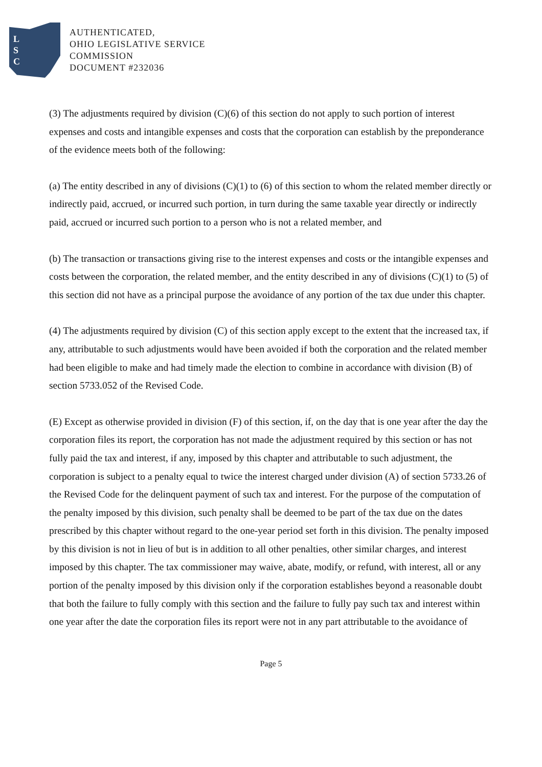L
S
C
AUTHENTICATED,
OHIO LEGISLATIVE SERVICE
COMMISSION
DOCUMENT #232036
(3) The adjustments required by division (C)(6) of this section do not apply to such portion of interest expenses and costs and intangible expenses and costs that the corporation can establish by the preponderance of the evidence meets both of the following:
(a) The entity described in any of divisions (C)(1) to (6) of this section to whom the related member directly or indirectly paid, accrued, or incurred such portion, in turn during the same taxable year directly or indirectly paid, accrued or incurred such portion to a person who is not a related member, and
(b) The transaction or transactions giving rise to the interest expenses and costs or the intangible expenses and costs between the corporation, the related member, and the entity described in any of divisions (C)(1) to (5) of this section did not have as a principal purpose the avoidance of any portion of the tax due under this chapter.
(4) The adjustments required by division (C) of this section apply except to the extent that the increased tax, if any, attributable to such adjustments would have been avoided if both the corporation and the related member had been eligible to make and had timely made the election to combine in accordance with division (B) of section 5733.052 of the Revised Code.
(E) Except as otherwise provided in division (F) of this section, if, on the day that is one year after the day the corporation files its report, the corporation has not made the adjustment required by this section or has not fully paid the tax and interest, if any, imposed by this chapter and attributable to such adjustment, the corporation is subject to a penalty equal to twice the interest charged under division (A) of section 5733.26 of the Revised Code for the delinquent payment of such tax and interest. For the purpose of the computation of the penalty imposed by this division, such penalty shall be deemed to be part of the tax due on the dates prescribed by this chapter without regard to the one-year period set forth in this division. The penalty imposed by this division is not in lieu of but is in addition to all other penalties, other similar charges, and interest imposed by this chapter. The tax commissioner may waive, abate, modify, or refund, with interest, all or any portion of the penalty imposed by this division only if the corporation establishes beyond a reasonable doubt that both the failure to fully comply with this section and the failure to fully pay such tax and interest within one year after the date the corporation files its report were not in any part attributable to the avoidance of
Page 5